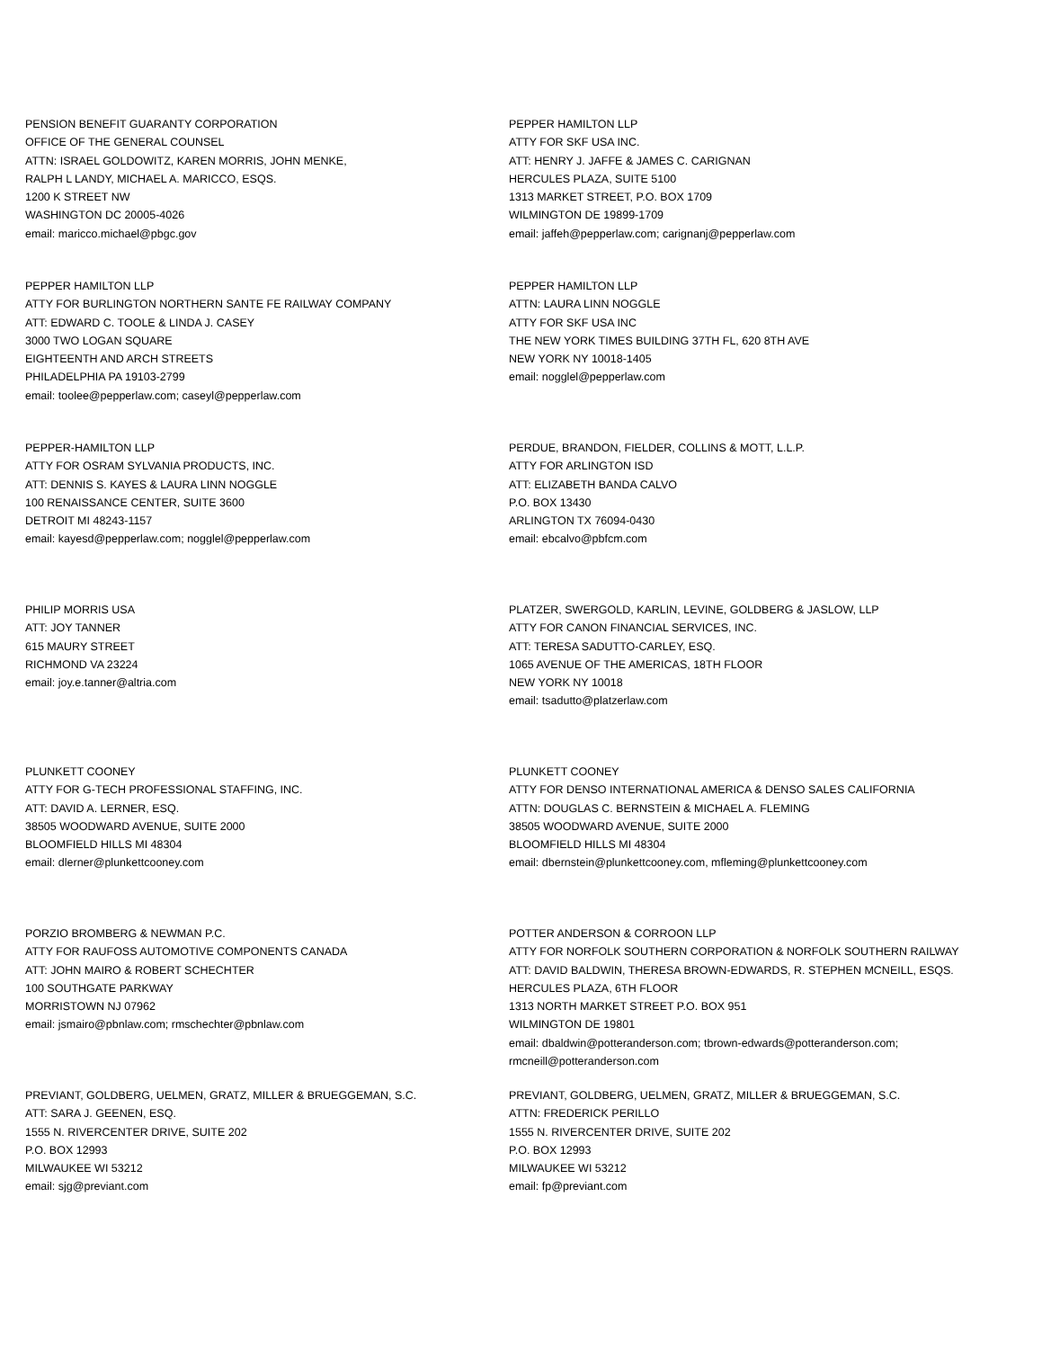PENSION BENEFIT GUARANTY CORPORATION
OFFICE OF THE GENERAL COUNSEL
ATTN: ISRAEL GOLDOWITZ, KAREN MORRIS, JOHN MENKE,
RALPH L LANDY, MICHAEL A. MARICCO, ESQS.
1200 K STREET NW
WASHINGTON DC 20005-4026
email: maricco.michael@pbgc.gov
PEPPER HAMILTON LLP
ATTY FOR SKF USA INC.
ATT: HENRY J. JAFFE & JAMES C. CARIGNAN
HERCULES PLAZA, SUITE 5100
1313 MARKET STREET, P.O. BOX 1709
WILMINGTON DE 19899-1709
email: jaffeh@pepperlaw.com; carignanj@pepperlaw.com
PEPPER HAMILTON LLP
ATTY FOR BURLINGTON NORTHERN SANTE FE RAILWAY COMPANY
ATT: EDWARD C. TOOLE & LINDA J. CASEY
3000 TWO LOGAN SQUARE
EIGHTEENTH AND ARCH STREETS
PHILADELPHIA PA 19103-2799
email: toolee@pepperlaw.com; caseyl@pepperlaw.com
PEPPER HAMILTON LLP
ATTN: LAURA LINN NOGGLE
ATTY FOR SKF USA INC
THE NEW YORK TIMES BUILDING 37TH FL, 620 8TH AVE
NEW YORK NY 10018-1405
email: nogglel@pepperlaw.com
PEPPER-HAMILTON LLP
ATTY FOR OSRAM SYLVANIA PRODUCTS, INC.
ATT: DENNIS S. KAYES & LAURA LINN NOGGLE
100 RENAISSANCE CENTER, SUITE 3600
DETROIT MI 48243-1157
email: kayesd@pepperlaw.com; nogglel@pepperlaw.com
PERDUE, BRANDON, FIELDER, COLLINS & MOTT, L.L.P.
ATTY FOR ARLINGTON ISD
ATT: ELIZABETH BANDA CALVO
P.O. BOX 13430
ARLINGTON TX 76094-0430
email: ebcalvo@pbfcm.com
PHILIP MORRIS USA
ATT: JOY TANNER
615 MAURY STREET
RICHMOND VA 23224
email: joy.e.tanner@altria.com
PLATZER, SWERGOLD, KARLIN, LEVINE, GOLDBERG & JASLOW, LLP
ATTY FOR CANON FINANCIAL SERVICES, INC.
ATT: TERESA SADUTTO-CARLEY, ESQ.
1065 AVENUE OF THE AMERICAS, 18TH FLOOR
NEW YORK NY 10018
email: tsadutto@platzerlaw.com
PLUNKETT COONEY
ATTY FOR G-TECH PROFESSIONAL STAFFING, INC.
ATT: DAVID A. LERNER, ESQ.
38505 WOODWARD AVENUE, SUITE 2000
BLOOMFIELD HILLS MI 48304
email: dlerner@plunkettcooney.com
PLUNKETT COONEY
ATTY FOR DENSO INTERNATIONAL AMERICA & DENSO SALES CALIFORNIA
ATTN: DOUGLAS C. BERNSTEIN & MICHAEL A. FLEMING
38505 WOODWARD AVENUE, SUITE 2000
BLOOMFIELD HILLS MI 48304
email: dbernstein@plunkettcooney.com, mfleming@plunkettcooney.com
PORZIO BROMBERG & NEWMAN P.C.
ATTY FOR RAUFOSS AUTOMOTIVE COMPONENTS CANADA
ATT: JOHN MAIRO & ROBERT SCHECHTER
100 SOUTHGATE PARKWAY
MORRISTOWN NJ 07962
email: jsmairo@pbnlaw.com; rmschechter@pbnlaw.com
POTTER ANDERSON & CORROON LLP
ATTY FOR NORFOLK SOUTHERN CORPORATION & NORFOLK SOUTHERN RAILWAY
ATT: DAVID BALDWIN, THERESA BROWN-EDWARDS, R. STEPHEN MCNEILL, ESQS.
HERCULES PLAZA, 6TH FLOOR
1313 NORTH MARKET STREET P.O. BOX 951
WILMINGTON DE 19801
email: dbaldwin@potteranderson.com; tbrown-edwards@potteranderson.com;
rmcneill@potteranderson.com
PREVIANT, GOLDBERG, UELMEN, GRATZ, MILLER & BRUEGGEMAN, S.C.
ATT: SARA J. GEENEN, ESQ.
1555 N. RIVERCENTER DRIVE, SUITE 202
P.O. BOX 12993
MILWAUKEE WI 53212
email: sjg@previant.com
PREVIANT, GOLDBERG, UELMEN, GRATZ, MILLER & BRUEGGEMAN, S.C.
ATTN: FREDERICK PERILLO
1555 N. RIVERCENTER DRIVE, SUITE 202
P.O. BOX 12993
MILWAUKEE WI 53212
email: fp@previant.com